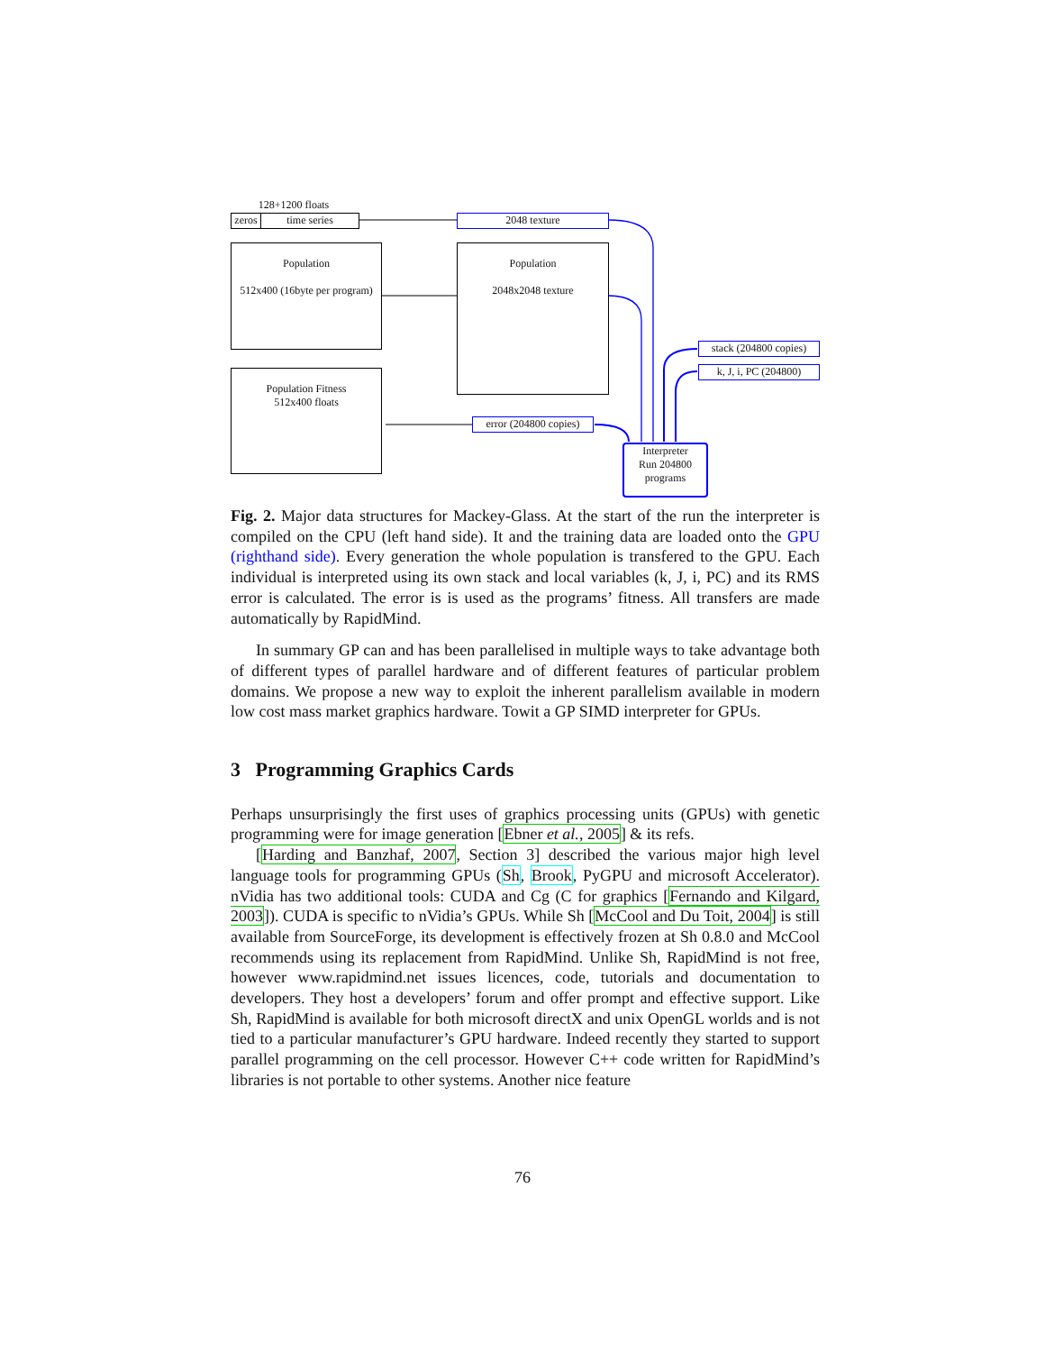128+1200 floats
zeros
time series 2048 texture
Population
512x400 (16byte per program)
Population
2048x2048 texture
Population Fitness
512x400 floats
stack (204800 copies)
k, J, i, PC (204800)
error (204800 copies)
Interpreter
Run 204800 programs
Fig. 2. Major data structures for Mackey-Glass. At the start of the run the interpreter is compiled on the CPU (left hand side). It and the training data are loaded onto the GPU (righthand side). Every generation the whole population is transfered to the GPU. Each individual is interpreted using its own stack and local variables (k, J, i, PC) and its RMS error is calculated. The error is is used as the programs’ fitness. All transfers are made automatically by RapidMind.
In summary GP can and has been parallelised in multiple ways to take advantage both of different types of parallel hardware and of different features of particular problem domains. We propose a new way to exploit the inherent parallelism available in modern low cost mass market graphics hardware. Towit a GP SIMD interpreter for GPUs.
3 Programming Graphics Cards
Perhaps unsurprisingly the first uses of graphics processing units (GPUs) with genetic programming were for image generation [Ebner et al., 2005] & its refs.
[Harding and Banzhaf, 2007, Section 3] described the various major high level language tools for programming GPUs (Sh, Brook, PyGPU and microsoft Accelerator). nVidia has two additional tools: CUDA and Cg (C for graphics [Fernando and Kilgard, 2003]). CUDA is specific to nVidia’s GPUs. While Sh [McCool and Du Toit, 2004] is still available from SourceForge, its development is effectively frozen at Sh 0.8.0 and McCool recommends using its replacement from RapidMind. Unlike Sh, RapidMind is not free, however www.rapidmind.net issues licences, code, tutorials and documentation to developers. They host a developers’ forum and offer prompt and effective support. Like Sh, RapidMind is available for both microsoft directX and unix OpenGL worlds and is not tied to a particular manufacturer’s GPU hardware. Indeed recently they started to support parallel programming on the cell processor. However C++ code written for RapidMind’s libraries is not portable to other systems. Another nice feature
76